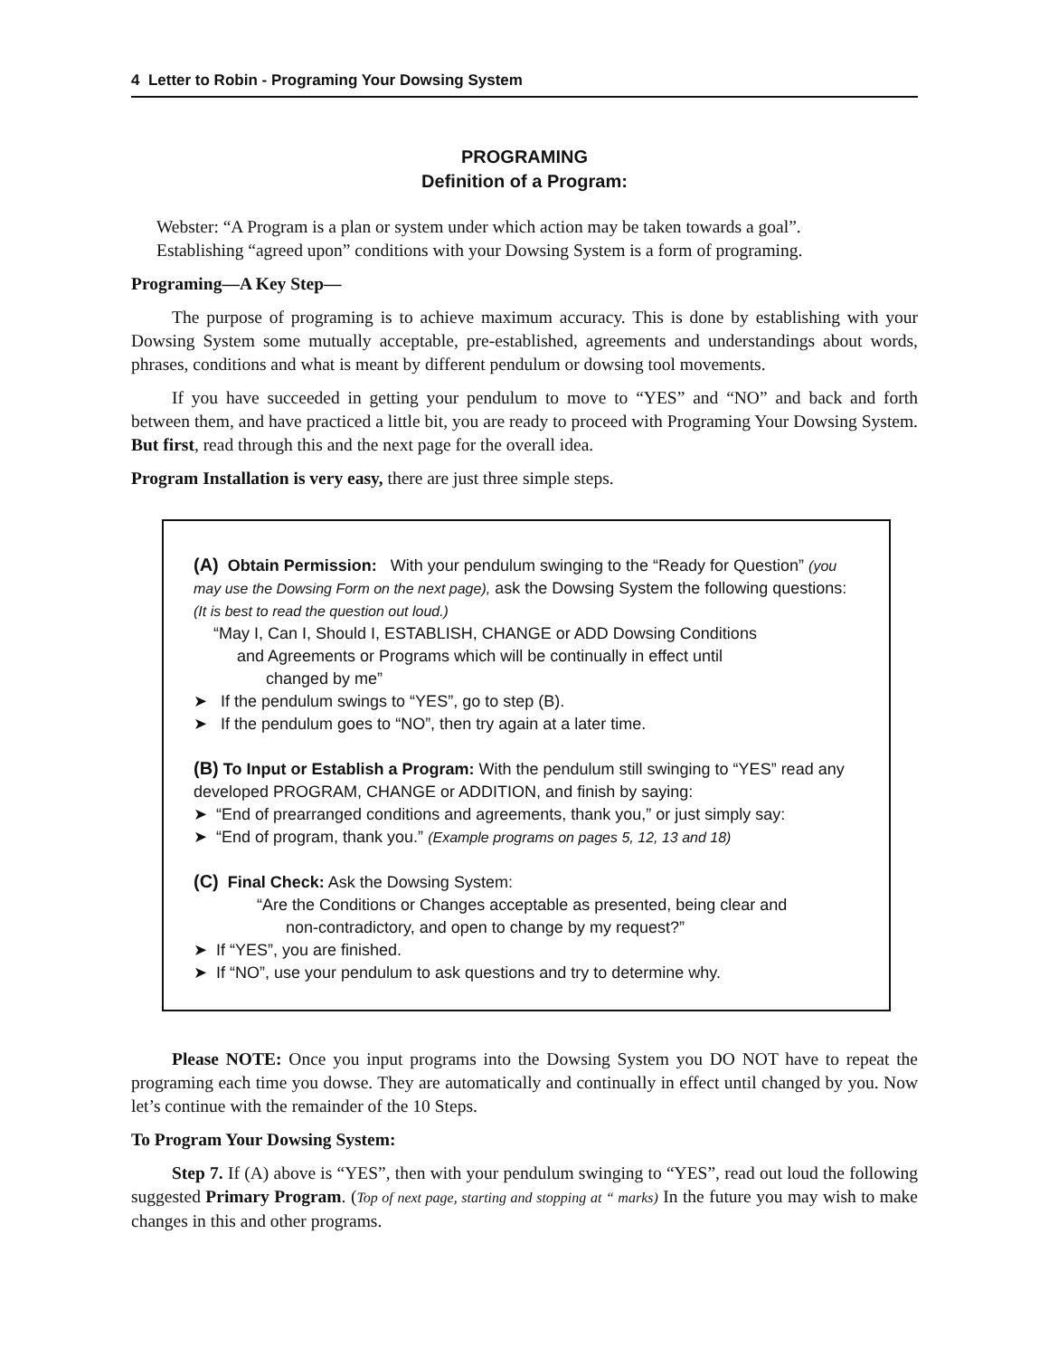4 Letter to Robin - Programing Your Dowsing System
PROGRAMING
Definition of a Program:
Webster: “A Program is a plan or system under which action may be taken towards a goal”.
Establishing “agreed upon” conditions with your Dowsing System is a form of programing.
Programing—A Key Step—
The purpose of programing is to achieve maximum accuracy. This is done by establishing with your Dowsing System some mutually acceptable, pre-established, agreements and understandings about words, phrases, conditions and what is meant by different pendulum or dowsing tool movements.
If you have succeeded in getting your pendulum to move to “YES” and “NO” and back and forth between them, and have practiced a little bit, you are ready to proceed with Programing Your Dowsing System. But first, read through this and the next page for the overall idea.
Program Installation is very easy, there are just three simple steps.
(A) Obtain Permission: With your pendulum swinging to the “Ready for Question” (you may use the Dowsing Form on the next page), ask the Dowsing System the following questions: (It is best to read the question out loud.)
“May I, Can I, Should I, ESTABLISH, CHANGE or ADD Dowsing Conditions
and Agreements or Programs which will be continually in effect until
changed by me”
➤ If the pendulum swings to “YES”, go to step (B).
➤ If the pendulum goes to “NO”, then try again at a later time.
(B) To Input or Establish a Program: With the pendulum still swinging to “YES” read any developed PROGRAM, CHANGE or ADDITION, and finish by saying:
➤ “End of prearranged conditions and agreements, thank you,” or just simply say:
➤ “End of program, thank you.” (Example programs on pages 5, 12, 13 and 18)
(C) Final Check: Ask the Dowsing System:
“Are the Conditions or Changes acceptable as presented, being clear and
non-contradictory, and open to change by my request?”
➤ If “YES”, you are finished.
➤ If “NO”, use your pendulum to ask questions and try to determine why.
Please NOTE: Once you input programs into the Dowsing System you DO NOT have to repeat the programing each time you dowse. They are automatically and continually in effect until changed by you. Now let’s continue with the remainder of the 10 Steps.
To Program Your Dowsing System:
Step 7. If (A) above is “YES”, then with your pendulum swinging to “YES”, read out loud the following suggested Primary Program. (Top of next page, starting and stopping at “ marks) In the future you may wish to make changes in this and other programs.